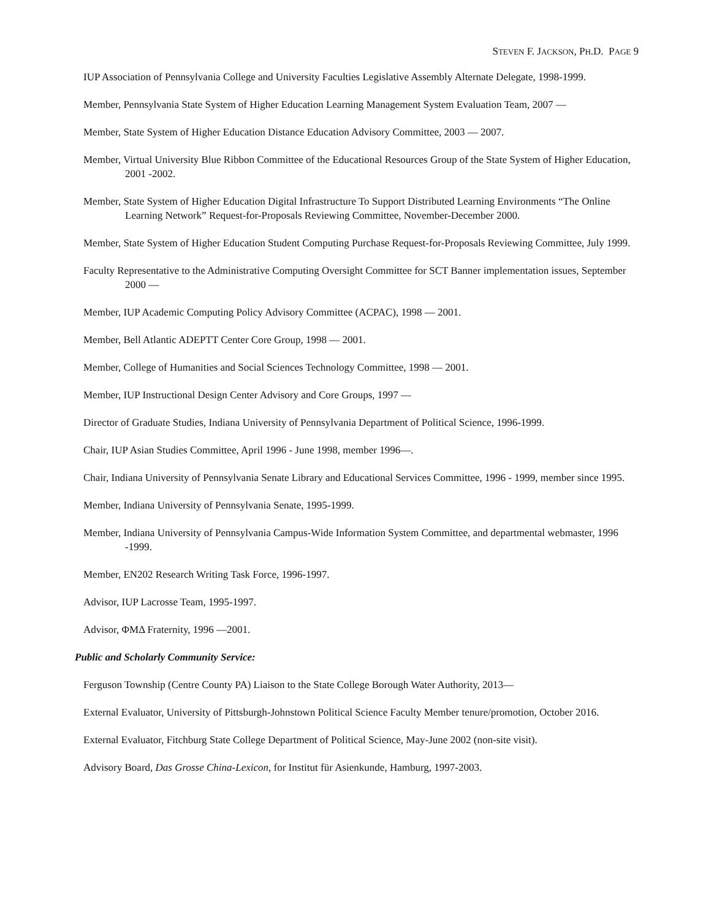STEVEN F. JACKSON, PH.D. PAGE 9
IUP Association of Pennsylvania College and University Faculties Legislative Assembly Alternate Delegate, 1998-1999.
Member, Pennsylvania State System of Higher Education Learning Management System Evaluation Team, 2007 —
Member, State System of Higher Education Distance Education Advisory Committee, 2003 — 2007.
Member, Virtual University Blue Ribbon Committee of the Educational Resources Group of the State System of Higher Education, 2001 -2002.
Member, State System of Higher Education Digital Infrastructure To Support Distributed Learning Environments “The Online Learning Network” Request-for-Proposals Reviewing Committee, November-December 2000.
Member, State System of Higher Education Student Computing Purchase Request-for-Proposals Reviewing Committee, July 1999.
Faculty Representative to the Administrative Computing Oversight Committee for SCT Banner implementation issues, September 2000 —
Member, IUP Academic Computing Policy Advisory Committee (ACPAC), 1998 — 2001.
Member, Bell Atlantic ADEPTT Center Core Group, 1998 — 2001.
Member, College of Humanities and Social Sciences Technology Committee, 1998 — 2001.
Member, IUP Instructional Design Center Advisory and Core Groups, 1997 —
Director of Graduate Studies, Indiana University of Pennsylvania Department of Political Science, 1996-1999.
Chair, IUP Asian Studies Committee, April 1996 - June 1998, member 1996—.
Chair, Indiana University of Pennsylvania Senate Library and Educational Services Committee, 1996 - 1999, member since 1995.
Member, Indiana University of Pennsylvania Senate, 1995-1999.
Member, Indiana University of Pennsylvania Campus-Wide Information System Committee, and departmental webmaster, 1996 -1999.
Member, EN202 Research Writing Task Force, 1996-1997.
Advisor, IUP Lacrosse Team, 1995-1997.
Advisor, ΦΜΔ Fraternity, 1996 —2001.
Public and Scholarly Community Service:
Ferguson Township (Centre County PA) Liaison to the State College Borough Water Authority, 2013—
External Evaluator, University of Pittsburgh-Johnstown Political Science Faculty Member tenure/promotion, October 2016.
External Evaluator, Fitchburg State College Department of Political Science, May-June 2002 (non-site visit).
Advisory Board, Das Grosse China-Lexicon, for Institut für Asienkunde, Hamburg, 1997-2003.